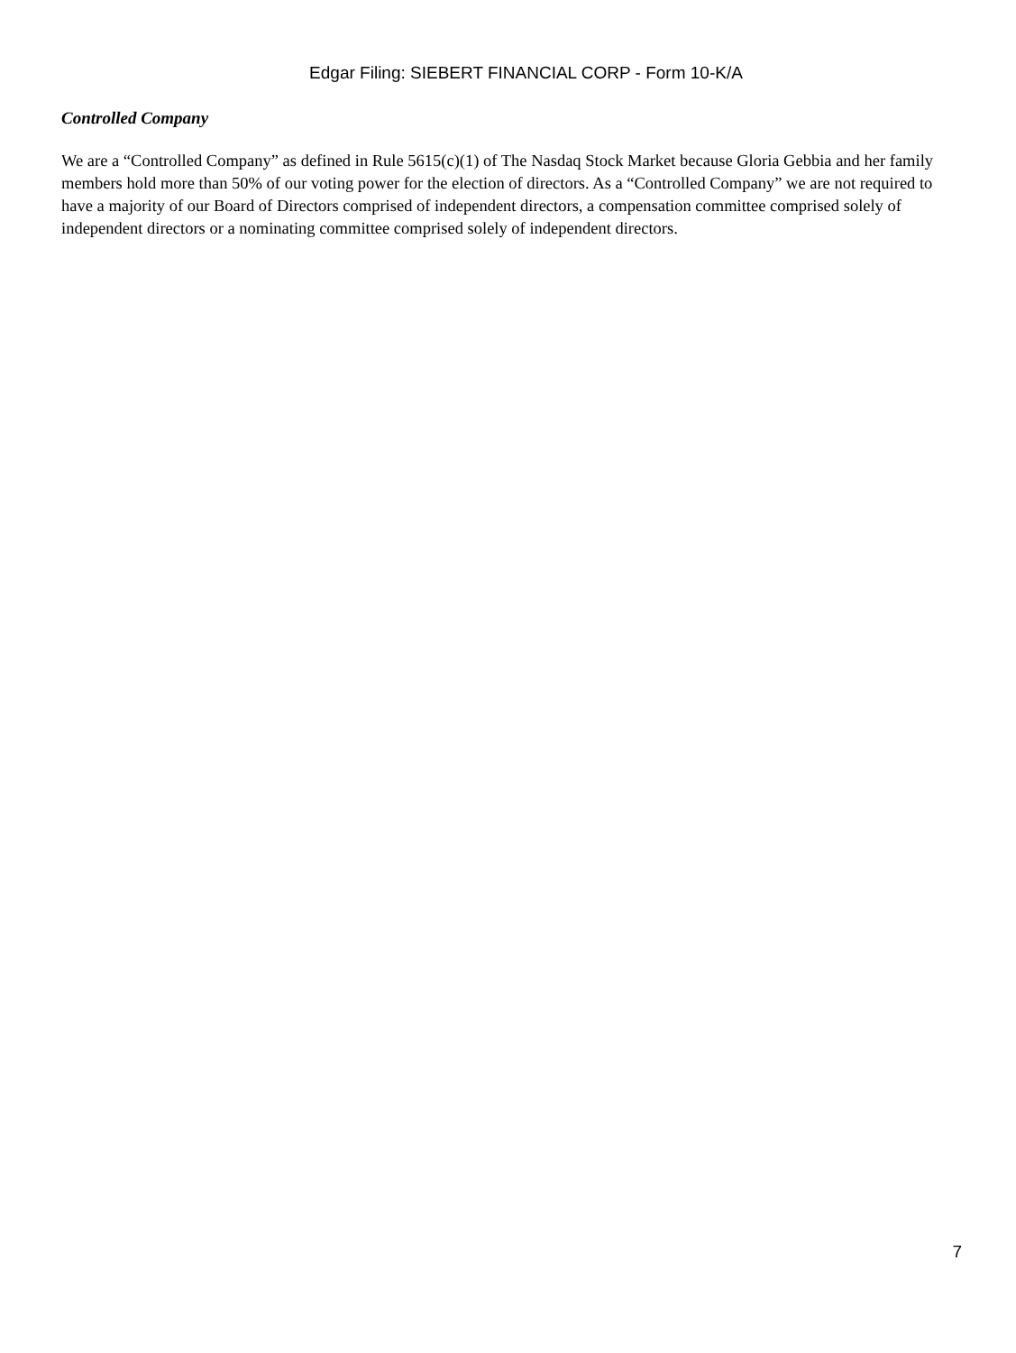Edgar Filing: SIEBERT FINANCIAL CORP - Form 10-K/A
Controlled Company
We are a “Controlled Company” as defined in Rule 5615(c)(1) of The Nasdaq Stock Market because Gloria Gebbia and her family members hold more than 50% of our voting power for the election of directors. As a “Controlled Company” we are not required to have a majority of our Board of Directors comprised of independent directors, a compensation committee comprised solely of independent directors or a nominating committee comprised solely of independent directors.
7